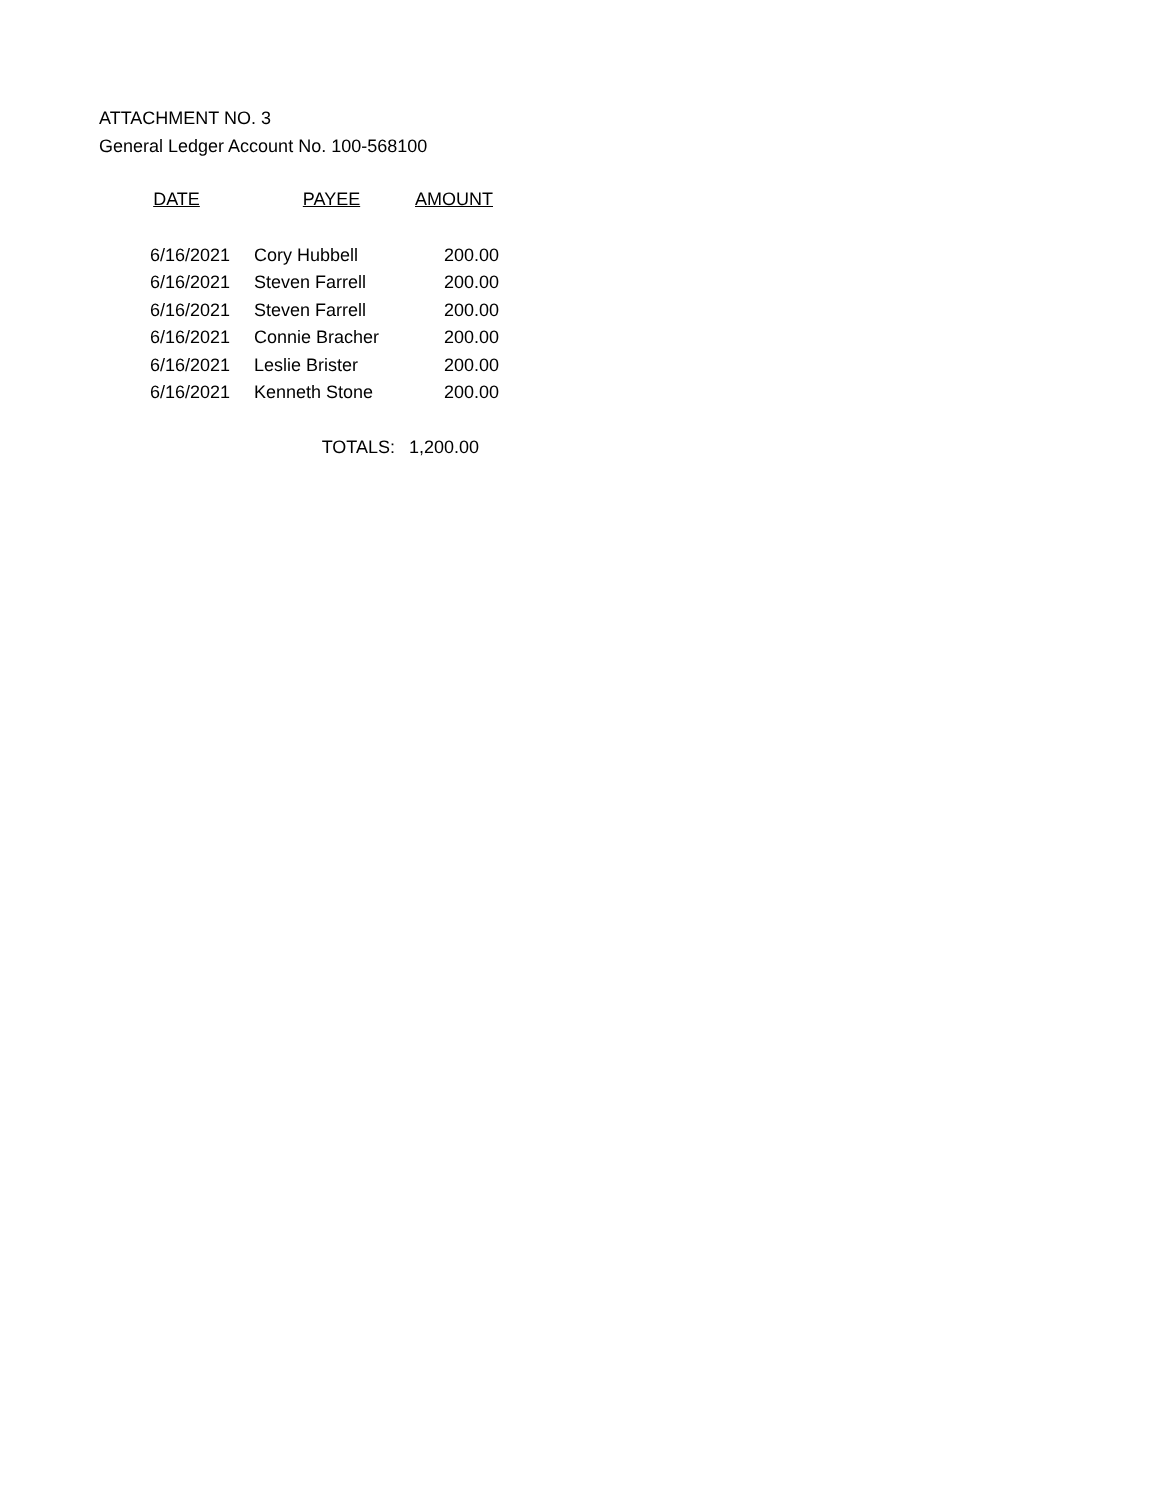ATTACHMENT NO. 3
General Ledger Account No. 100-568100
| DATE | PAYEE | AMOUNT |
| --- | --- | --- |
| 6/16/2021 | Cory Hubbell | 200.00 |
| 6/16/2021 | Steven Farrell | 200.00 |
| 6/16/2021 | Steven Farrell | 200.00 |
| 6/16/2021 | Connie Bracher | 200.00 |
| 6/16/2021 | Leslie Brister | 200.00 |
| 6/16/2021 | Kenneth Stone | 200.00 |
| | TOTALS: | 1,200.00 |